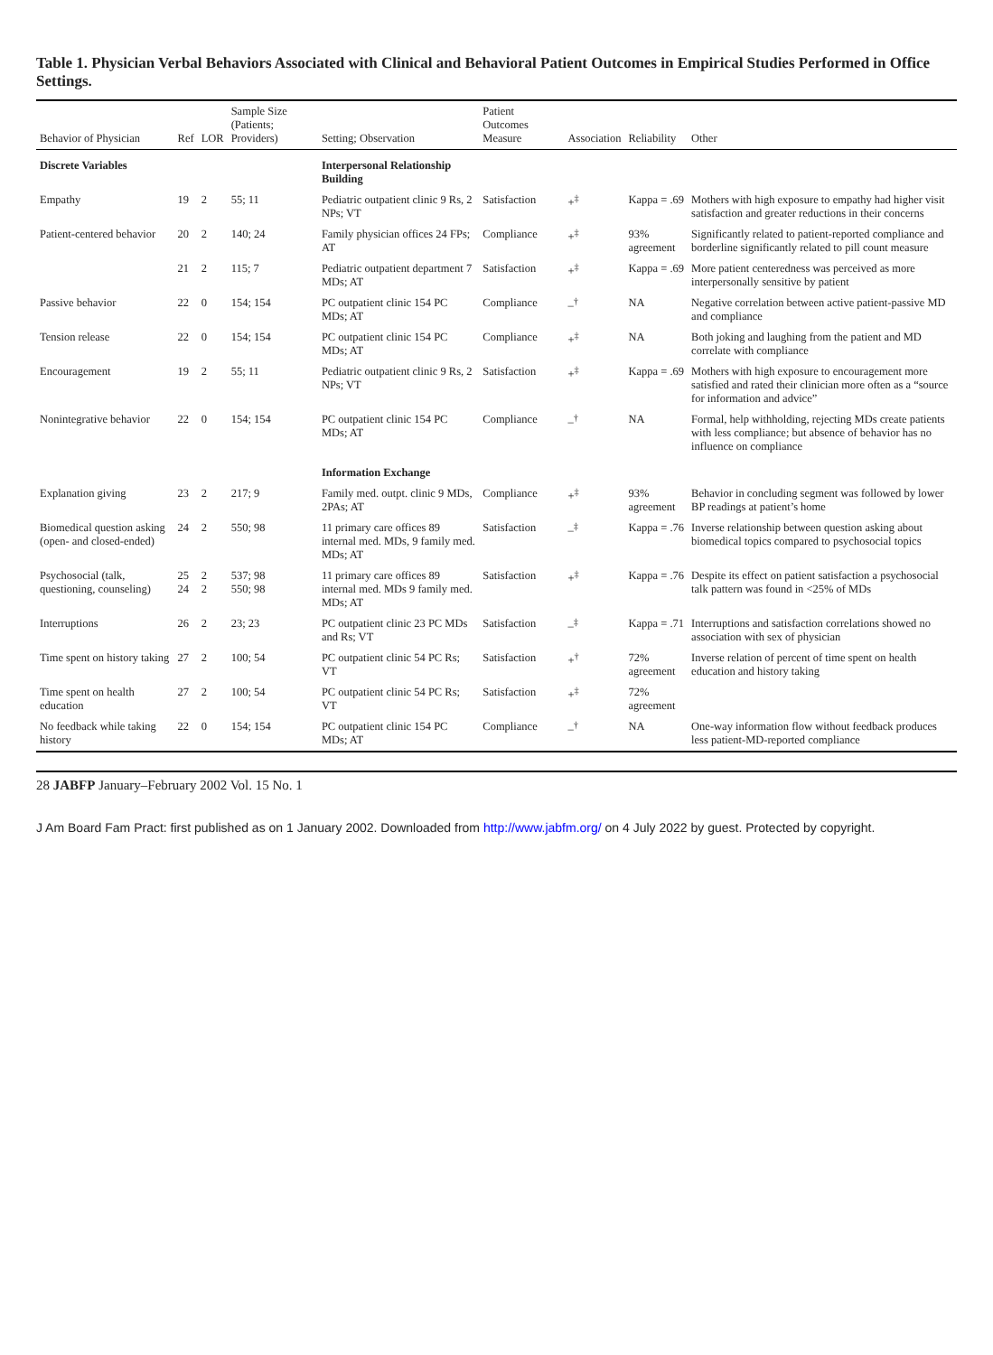Table 1. Physician Verbal Behaviors Associated with Clinical and Behavioral Patient Outcomes in Empirical Studies Performed in Office Settings.
| Behavior of Physician | Ref | LOR | Sample Size (Patients; Providers) | Setting; Observation | Patient Outcomes Measure | Association | Reliability | Other |
| --- | --- | --- | --- | --- | --- | --- | --- | --- |
| Discrete Variables | | | | Interpersonal Relationship Building | | | | |
| Empathy | 19 | 2 | 55; 11 | Pediatric outpatient clinic 9 Rs, 2 NPs; VT | Satisfaction | +<sup>‡</sup> | Kappa = .69 | Mothers with high exposure to empathy had higher visit satisfaction and greater reductions in their concerns |
| Patient-centered behavior | 20 | 2 | 140; 24 | Family physician offices 24 FPs; AT | Compliance | +<sup>‡</sup> | 93% agreement | Significantly related to patient-reported compliance and borderline significantly related to pill count measure |
| | 21 | 2 | 115; 7 | Pediatric outpatient department 7 MDs; AT | Satisfaction | +<sup>‡</sup> | Kappa = .69 | More patient centeredness was perceived as more interpersonally sensitive by patient |
| Passive behavior | 22 | 0 | 154; 154 | PC outpatient clinic 154 PC MDs; AT | Compliance | –<sup>†</sup> | NA | Negative correlation between active patient-passive MD and compliance |
| Tension release | 22 | 0 | 154; 154 | PC outpatient clinic 154 PC MDs; AT | Compliance | +<sup>‡</sup> | NA | Both joking and laughing from the patient and MD correlate with compliance |
| Encouragement | 19 | 2 | 55; 11 | Pediatric outpatient clinic 9 Rs, 2 NPs; VT | Satisfaction | +<sup>‡</sup> | Kappa = .69 | Mothers with high exposure to encouragement more satisfied and rated their clinician more often as a “source for information and advice” |
| Nonintegrative behavior | 22 | 0 | 154; 154 | PC outpatient clinic 154 PC MDs; AT | Compliance | –<sup>†</sup> | NA | Formal, help withholding, rejecting MDs create patients with less compliance; but absence of behavior has no influence on compliance |
| | | | | Information Exchange | | | | |
| Explanation giving | 23 | 2 | 217; 9 | Family med. outpt. clinic 9 MDs, 2PAs; AT | Compliance | +<sup>‡</sup> | 93% agreement | Behavior in concluding segment was followed by lower BP readings at patient’s home |
| Biomedical question asking (open- and closed-ended) | 24 | 2 | 550; 98 | 11 primary care offices 89 internal med. MDs, 9 family med. MDs; AT | Satisfaction | –<sup>‡</sup> | Kappa = .76 | Inverse relationship between question asking about biomedical topics compared to psychosocial topics |
| Psychosocial (talk, questioning, counseling) | 25 24 | 2 2 | 537; 98 550; 98 | 11 primary care offices 89 internal med. MDs 9 family med. MDs; AT | Satisfaction | +<sup>‡</sup> | Kappa = .76 | Despite its effect on patient satisfaction a psychosocial talk pattern was found in <25% of MDs |
| Interruptions | 26 | 2 | 23; 23 | PC outpatient clinic 23 PC MDs and Rs; VT | Satisfaction | –<sup>‡</sup> | Kappa = .71 | Interruptions and satisfaction correlations showed no association with sex of physician |
| Time spent on history taking | 27 | 2 | 100; 54 | PC outpatient clinic 54 PC Rs; VT | Satisfaction | +<sup>†</sup> | 72% agreement | Inverse relation of percent of time spent on health education and history taking |
| Time spent on health education | 27 | 2 | 100; 54 | PC outpatient clinic 54 PC Rs; VT | Satisfaction | +<sup>‡</sup> | 72% agreement | |
| No feedback while taking history | 22 | 0 | 154; 154 | PC outpatient clinic 154 PC MDs; AT | Compliance | –<sup>†</sup> | NA | One-way information flow without feedback produces less patient-MD-reported compliance |
28 JABFP January–February 2002 Vol. 15 No. 1
J Am Board Fam Pract: first published as on 1 January 2002. Downloaded from http://www.jabfm.org/ on 4 July 2022 by guest. Protected by copyright.